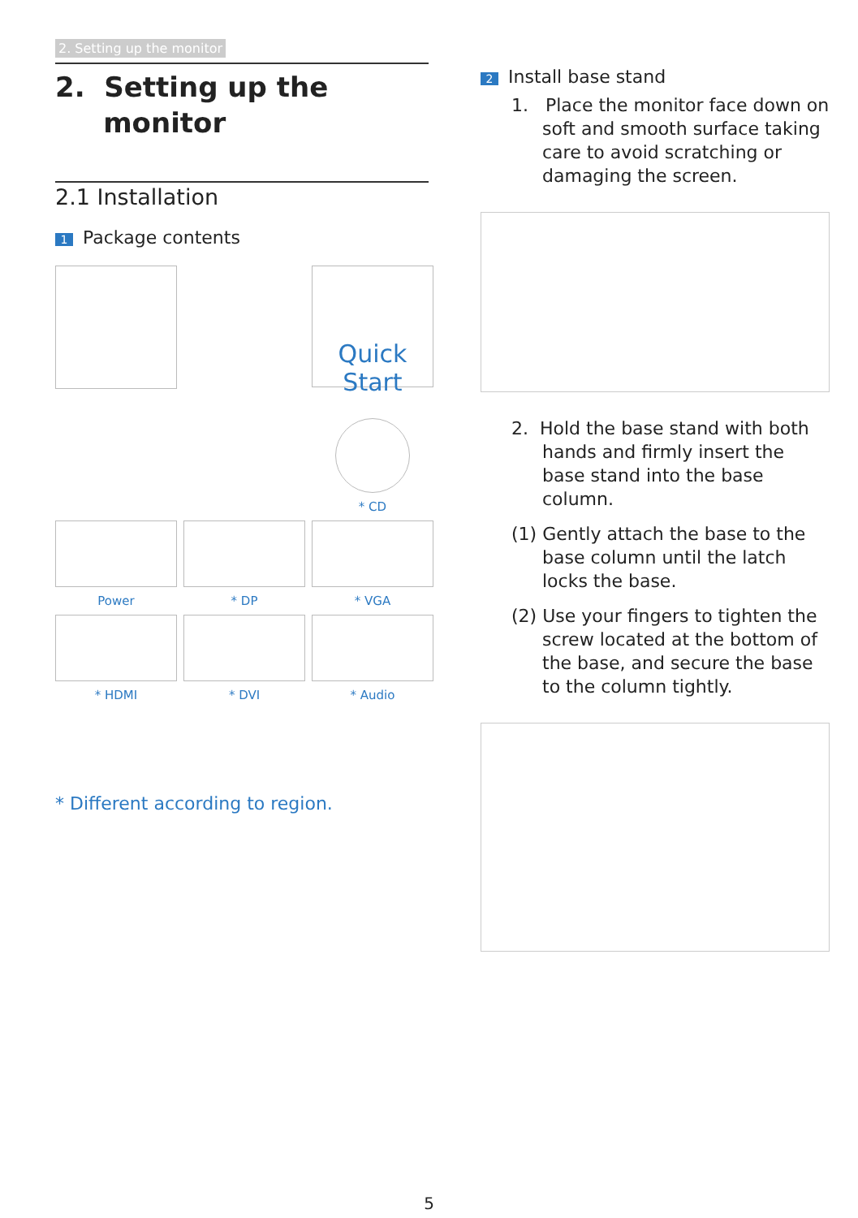2. Setting up the monitor
2. Setting up the
monitor
2.1 Installation
1 Package contents
Quick Start
* CD
Power
* DP
* VGA
* HDMI
* DVI
* Audio
* Different according to region.
2 Install base stand
1. Place the monitor face down on soft and smooth surface taking care to avoid scratching or damaging the screen.
2. Hold the base stand with both hands and firmly insert the base stand into the base column.
(1) Gently attach the base to the base column until the latch locks the base.
(2) Use your fingers to tighten the screw located at the bottom of the base, and secure the base to the column tightly.
5